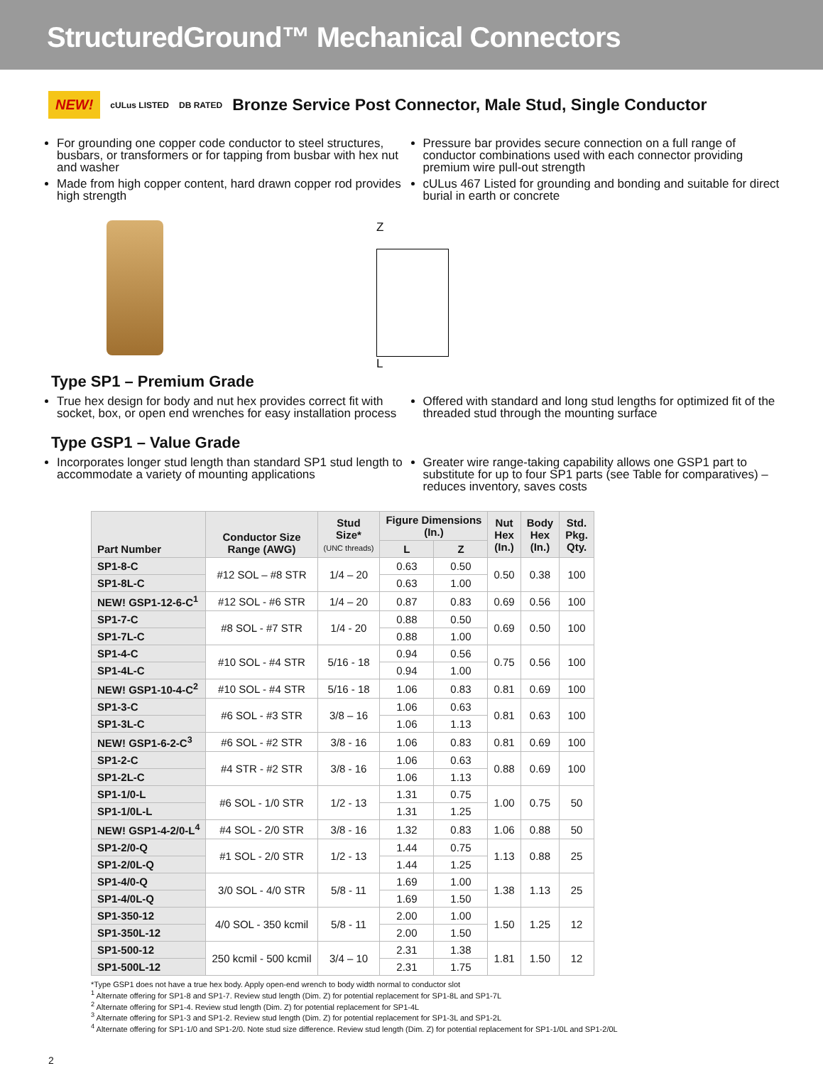StructuredGround™ Mechanical Connectors
NEW! cULus LISTED DB RATED
Bronze Service Post Connector, Male Stud, Single Conductor
For grounding one copper code conductor to steel structures, busbars, or transformers or for tapping from busbar with hex nut and washer
Made from high copper content, hard drawn copper rod provides high strength
Pressure bar provides secure connection on a full range of conductor combinations used with each connector providing premium wire pull-out strength
cULus 467 Listed for grounding and bonding and suitable for direct burial in earth or concrete
Z
L
Type SP1 – Premium Grade
True hex design for body and nut hex provides correct fit with socket, box, or open end wrenches for easy installation process
Offered with standard and long stud lengths for optimized fit of the threaded stud through the mounting surface
Type GSP1 – Value Grade
Incorporates longer stud length than standard SP1 stud length to accommodate a variety of mounting applications
Greater wire range-taking capability allows one GSP1 part to substitute for up to four SP1 parts (see Table for comparatives) – reduces inventory, saves costs
| Part Number | Conductor Size Range (AWG) | Stud Size* (UNC threads) | Figure Dimensions (In.) | | Nut Hex (In.) | Body Hex (In.) | Std. Pkg. Qty. |
| --- | --- | --- | --- | --- | --- | --- | --- |
| | | | L | Z | | | |
| SP1-8-C | #12 SOL – #8 STR | 1/4 – 20 | 0.63 | 0.50 | 0.50 | 0.38 | 100 |
| SP1-8L-C | | | 0.63 | 1.00 | | | |
| NEW! GSP1-12-6-C<sup>1</sup> | #12 SOL - #6 STR | 1/4 – 20 | 0.87 | 0.83 | 0.69 | 0.56 | 100 |
| SP1-7-C | #8 SOL - #7 STR | 1/4 - 20 | 0.88 | 0.50 | 0.69 | 0.50 | 100 |
| SP1-7L-C | | | 0.88 | 1.00 | | | |
| SP1-4-C | #10 SOL - #4 STR | 5/16 - 18 | 0.94 | 0.56 | 0.75 | 0.56 | 100 |
| SP1-4L-C | | | 0.94 | 1.00 | | | |
| NEW! GSP1-10-4-C<sup>2</sup> | #10 SOL - #4 STR | 5/16 - 18 | 1.06 | 0.83 | 0.81 | 0.69 | 100 |
| SP1-3-C | #6 SOL - #3 STR | 3/8 – 16 | 1.06 | 0.63 | 0.81 | 0.63 | 100 |
| SP1-3L-C | | | 1.06 | 1.13 | | | |
| NEW! GSP1-6-2-C<sup>3</sup> | #6 SOL - #2 STR | 3/8 - 16 | 1.06 | 0.83 | 0.81 | 0.69 | 100 |
| SP1-2-C | #4 STR - #2 STR | 3/8 - 16 | 1.06 | 0.63 | 0.88 | 0.69 | 100 |
| SP1-2L-C | | | 1.06 | 1.13 | | | |
| SP1-1/0-L | #6 SOL - 1/0 STR | 1/2 - 13 | 1.31 | 0.75 | 1.00 | 0.75 | 50 |
| SP1-1/0L-L | | | 1.31 | 1.25 | | | |
| NEW! GSP1-4-2/0-L<sup>4</sup> | #4 SOL - 2/0 STR | 3/8 - 16 | 1.32 | 0.83 | 1.06 | 0.88 | 50 |
| SP1-2/0-Q | #1 SOL - 2/0 STR | 1/2 - 13 | 1.44 | 0.75 | 1.13 | 0.88 | 25 |
| SP1-2/0L-Q | | | 1.44 | 1.25 | | | |
| SP1-4/0-Q | 3/0 SOL - 4/0 STR | 5/8 - 11 | 1.69 | 1.00 | 1.38 | 1.13 | 25 |
| SP1-4/0L-Q | | | 1.69 | 1.50 | | | |
| SP1-350-12 | 4/0 SOL - 350 kcmil | 5/8 - 11 | 2.00 | 1.00 | 1.50 | 1.25 | 12 |
| SP1-350L-12 | | | 2.00 | 1.50 | | | |
| SP1-500-12 | 250 kcmil - 500 kcmil | 3/4 – 10 | 2.31 | 1.38 | 1.81 | 1.50 | 12 |
| SP1-500L-12 | | | 2.31 | 1.75 | | | |
*Type GSP1 does not have a true hex body. Apply open-end wrench to body width normal to conductor slot
<sup>1</sup> Alternate offering for SP1-8 and SP1-7. Review stud length (Dim. Z) for potential replacement for SP1-8L and SP1-7L
<sup>2</sup> Alternate offering for SP1-4. Review stud length (Dim. Z) for potential replacement for SP1-4L
<sup>3</sup> Alternate offering for SP1-3 and SP1-2. Review stud length (Dim. Z) for potential replacement for SP1-3L and SP1-2L
<sup>4</sup> Alternate offering for SP1-1/0 and SP1-2/0. Note stud size difference. Review stud length (Dim. Z) for potential replacement for SP1-1/0L and SP1-2/0L
2